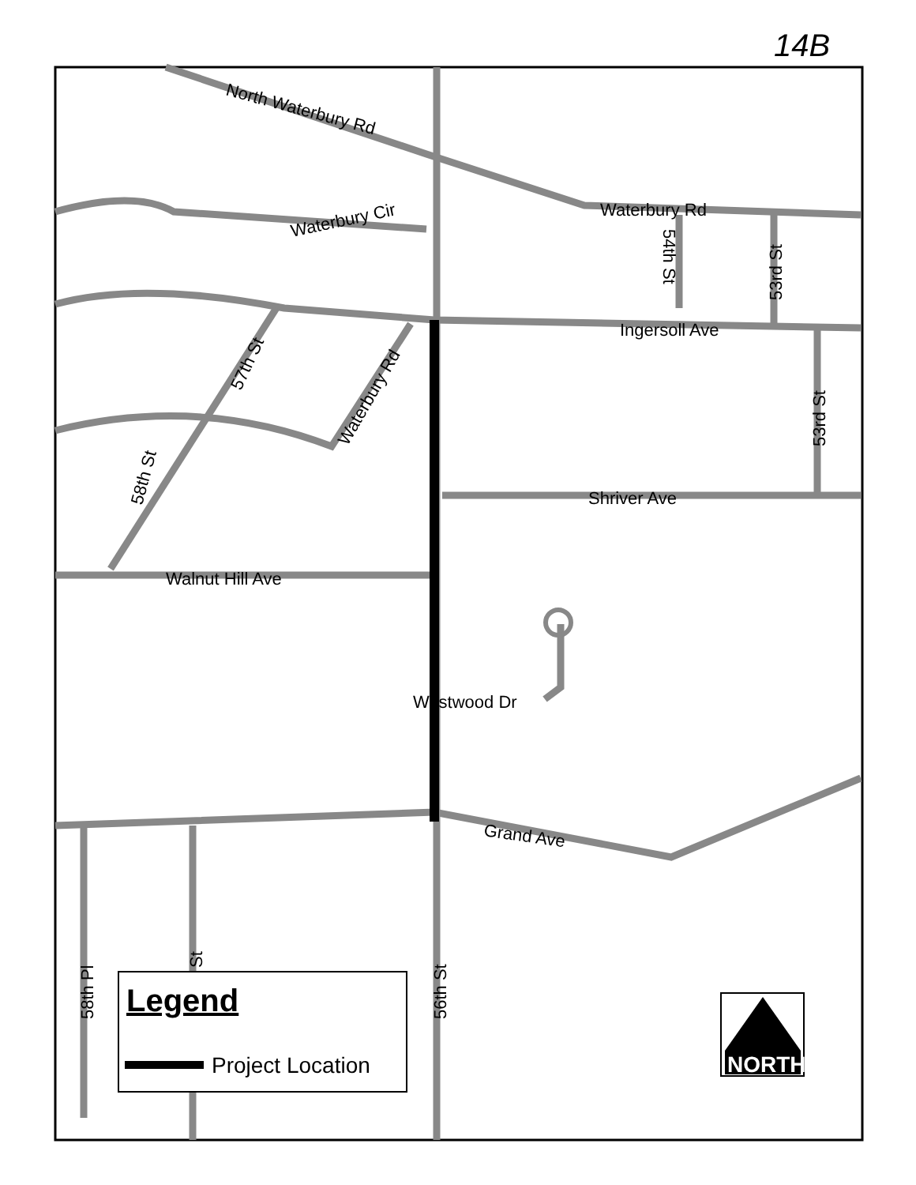14B
North Waterbury Rd
Waterbury Rd
Waterbury Cir
Ingersoll Ave
Shriver Ave
Walnut Hill Ave
Westwood Dr
Grand Ave
57th St
Waterbury Rd
58th St
54th St
53rd St
53rd St
56th St
58th Pl
St
Legend
Project Location
NORTH